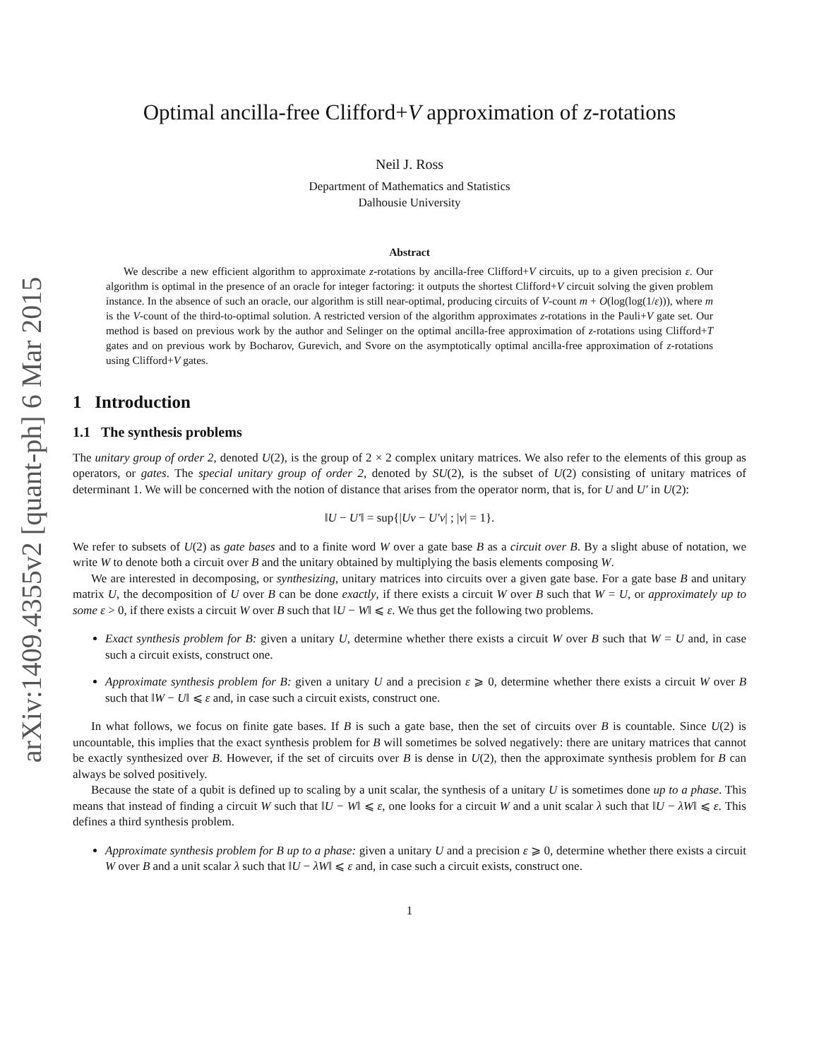arXiv:1409.4355v2 [quant-ph] 6 Mar 2015
Optimal ancilla-free Clifford+V approximation of z-rotations
Neil J. Ross
Department of Mathematics and Statistics
Dalhousie University
Abstract
We describe a new efficient algorithm to approximate z-rotations by ancilla-free Clifford+V circuits, up to a given precision ε. Our algorithm is optimal in the presence of an oracle for integer factoring: it outputs the shortest Clifford+V circuit solving the given problem instance. In the absence of such an oracle, our algorithm is still near-optimal, producing circuits of V-count m + O(log(log(1/ε))), where m is the V-count of the third-to-optimal solution. A restricted version of the algorithm approximates z-rotations in the Pauli+V gate set. Our method is based on previous work by the author and Selinger on the optimal ancilla-free approximation of z-rotations using Clifford+T gates and on previous work by Bocharov, Gurevich, and Svore on the asymptotically optimal ancilla-free approximation of z-rotations using Clifford+V gates.
1 Introduction
1.1 The synthesis problems
The unitary group of order 2, denoted U(2), is the group of 2 × 2 complex unitary matrices. We also refer to the elements of this group as operators, or gates. The special unitary group of order 2, denoted by SU(2), is the subset of U(2) consisting of unitary matrices of determinant 1. We will be concerned with the notion of distance that arises from the operator norm, that is, for U and U′ in U(2):
‖U − U′‖ = sup{|Uv − U′v| ; |v| = 1}.
We refer to subsets of U(2) as gate bases and to a finite word W over a gate base B as a circuit over B. By a slight abuse of notation, we write W to denote both a circuit over B and the unitary obtained by multiplying the basis elements composing W.
We are interested in decomposing, or synthesizing, unitary matrices into circuits over a given gate base. For a gate base B and unitary matrix U, the decomposition of U over B can be done exactly, if there exists a circuit W over B such that W = U, or approximately up to some ε > 0, if there exists a circuit W over B such that ‖U − W‖ ⩽ ε. We thus get the following two problems.
Exact synthesis problem for B: given a unitary U, determine whether there exists a circuit W over B such that W = U and, in case such a circuit exists, construct one.
Approximate synthesis problem for B: given a unitary U and a precision ε ⩾ 0, determine whether there exists a circuit W over B such that ‖W − U‖ ⩽ ε and, in case such a circuit exists, construct one.
In what follows, we focus on finite gate bases. If B is such a gate base, then the set of circuits over B is countable. Since U(2) is uncountable, this implies that the exact synthesis problem for B will sometimes be solved negatively: there are unitary matrices that cannot be exactly synthesized over B. However, if the set of circuits over B is dense in U(2), then the approximate synthesis problem for B can always be solved positively.
Because the state of a qubit is defined up to scaling by a unit scalar, the synthesis of a unitary U is sometimes done up to a phase. This means that instead of finding a circuit W such that ‖U − W‖ ⩽ ε, one looks for a circuit W and a unit scalar λ such that ‖U − λW‖ ⩽ ε. This defines a third synthesis problem.
Approximate synthesis problem for B up to a phase: given a unitary U and a precision ε ⩾ 0, determine whether there exists a circuit W over B and a unit scalar λ such that ‖U − λW‖ ⩽ ε and, in case such a circuit exists, construct one.
1